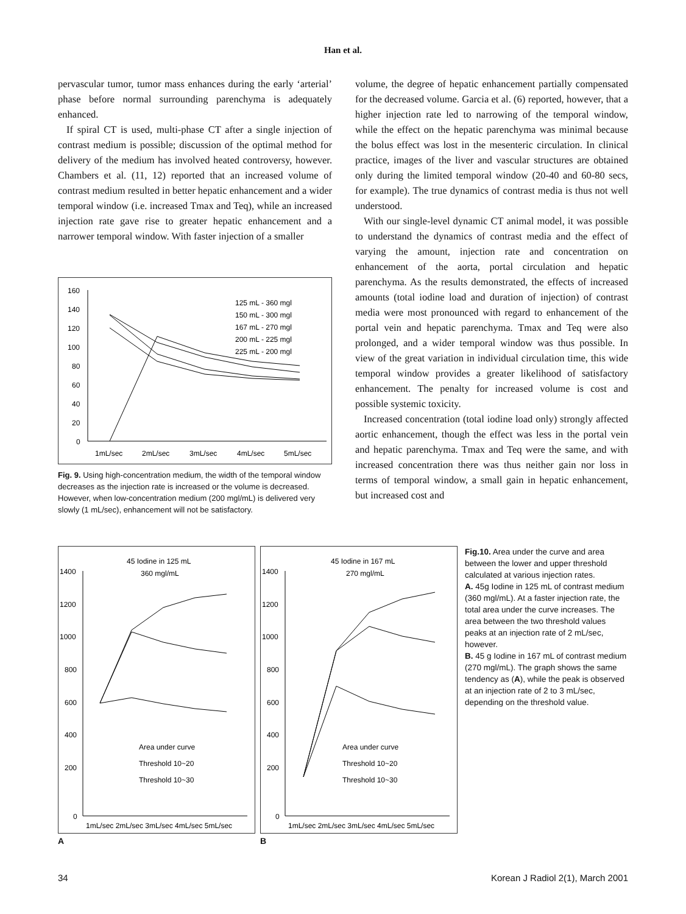Han et al.
pervascular tumor, tumor mass enhances during the early ‘arterial’ phase before normal surrounding parenchyma is adequately enhanced.
If spiral CT is used, multi-phase CT after a single injection of contrast medium is possible; discussion of the optimal method for delivery of the medium has involved heated controversy, however. Chambers et al. (11, 12) reported that an increased volume of contrast medium resulted in better hepatic enhancement and a wider temporal window (i.e. increased Tmax and Teq), while an increased injection rate gave rise to greater hepatic enhancement and a narrower temporal window. With faster injection of a smaller
160
140
120
100
80
60
40
20
0
1mL/sec
2mL/sec
3mL/sec
4mL/sec
5mL/sec
125 mL - 360 mgl
150 mL - 300 mgl
167 mL - 270 mgl
200 mL - 225 mgl
225 mL - 200 mgl
Fig. 9. Using high-concentration medium, the width of the temporal window decreases as the injection rate is increased or the volume is decreased.
However, when low-concentration medium (200 mgl/mL) is delivered very slowly (1 mL/sec), enhancement will not be satisfactory.
volume, the degree of hepatic enhancement partially compensated for the decreased volume. Garcia et al. (6) reported, however, that a higher injection rate led to narrowing of the temporal window, while the effect on the hepatic parenchyma was minimal because the bolus effect was lost in the mesenteric circulation. In clinical practice, images of the liver and vascular structures are obtained only during the limited temporal window (20-40 and 60-80 secs, for example). The true dynamics of contrast media is thus not well understood.
With our single-level dynamic CT animal model, it was possible to understand the dynamics of contrast media and the effect of varying the amount, injection rate and concentration on enhancement of the aorta, portal circulation and hepatic parenchyma. As the results demonstrated, the effects of increased amounts (total iodine load and duration of injection) of contrast media were most pronounced with regard to enhancement of the portal vein and hepatic parenchyma. Tmax and Teq were also prolonged, and a wider temporal window was thus possible. In view of the great variation in individual circulation time, this wide temporal window provides a greater likelihood of satisfactory enhancement. The penalty for increased volume is cost and possible systemic toxicity.
Increased concentration (total iodine load only) strongly affected aortic enhancement, though the effect was less in the portal vein and hepatic parenchyma. Tmax and Teq were the same, and with increased concentration there was thus neither gain nor loss in terms of temporal window, a small gain in hepatic enhancement, but increased cost and
45 Iodine in 125 mL
360 mgl/mL
1400
1200
1000
800
600
400
200
0
1mL/sec 2mL/sec 3mL/sec 4mL/sec 5mL/sec
Area under curve
Threshold 10~20
Threshold 10~30
A
45 Iodine in 167 mL
270 mgl/mL
1400
1200
1000
800
600
400
200
0
1mL/sec 2mL/sec 3mL/sec 4mL/sec 5mL/sec
Area under curve
Threshold 10~20
Threshold 10~30
B
Fig.10. Area under the curve and area between the lower and upper threshold calculated at various injection rates.
A. 45g Iodine in 125 mL of contrast medium (360 mgl/mL). At a faster injection rate, the total area under the curve increases. The area between the two threshold values peaks at an injection rate of 2 mL/sec, however.
B. 45 g Iodine in 167 mL of contrast medium (270 mgl/mL). The graph shows the same tendency as (A), while the peak is observed at an injection rate of 2 to 3 mL/sec, depending on the threshold value.
34 Korean J Radiol 2(1), March 2001